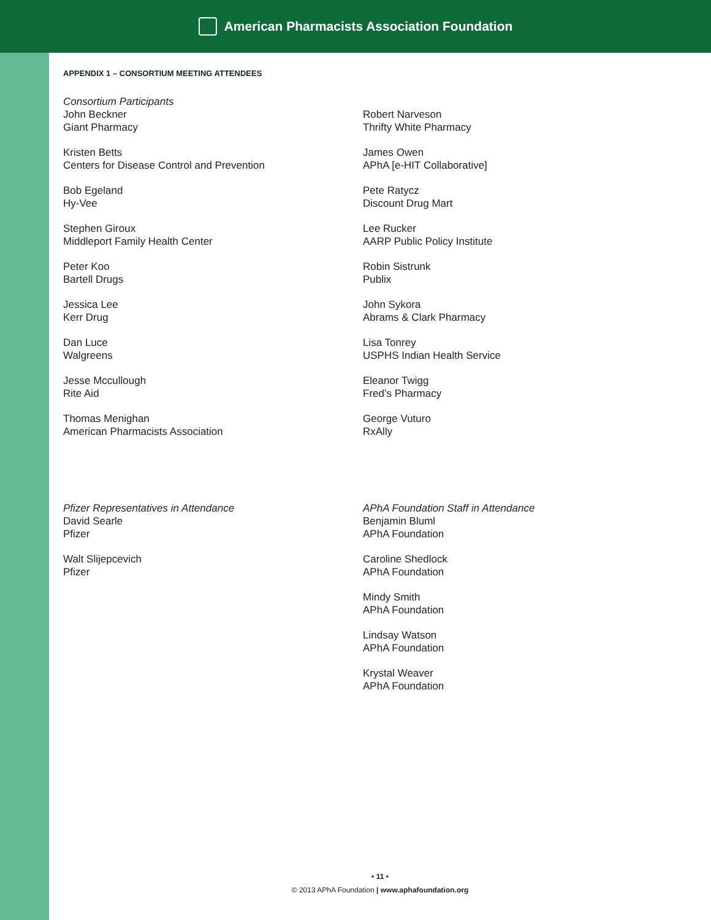American Pharmacists Association Foundation
APPENDIX 1 – CONSORTIUM MEETING ATTENDEES
Consortium Participants
John Beckner
Giant Pharmacy
Kristen Betts
Centers for Disease Control and Prevention
Bob Egeland
Hy-Vee
Stephen Giroux
Middleport Family Health Center
Peter Koo
Bartell Drugs
Jessica Lee
Kerr Drug
Dan Luce
Walgreens
Jesse Mccullough
Rite Aid
Thomas Menighan
American Pharmacists Association
Robert Narveson
Thrifty White Pharmacy
James Owen
APhA [e-HIT Collaborative]
Pete Ratycz
Discount Drug Mart
Lee Rucker
AARP Public Policy Institute
Robin Sistrunk
Publix
John Sykora
Abrams & Clark Pharmacy
Lisa Tonrey
USPHS Indian Health Service
Eleanor Twigg
Fred’s Pharmacy
George Vuturo
RxAlly
Pfizer Representatives in Attendance
David Searle
Pfizer
Walt Slijepcevich
Pfizer
APhA Foundation Staff in Attendance
Benjamin Bluml
APhA Foundation
Caroline Shedlock
APhA Foundation
Mindy Smith
APhA Foundation
Lindsay Watson
APhA Foundation
Krystal Weaver
APhA Foundation
• 11 •
© 2013 APhA Foundation | www.aphafoundation.org